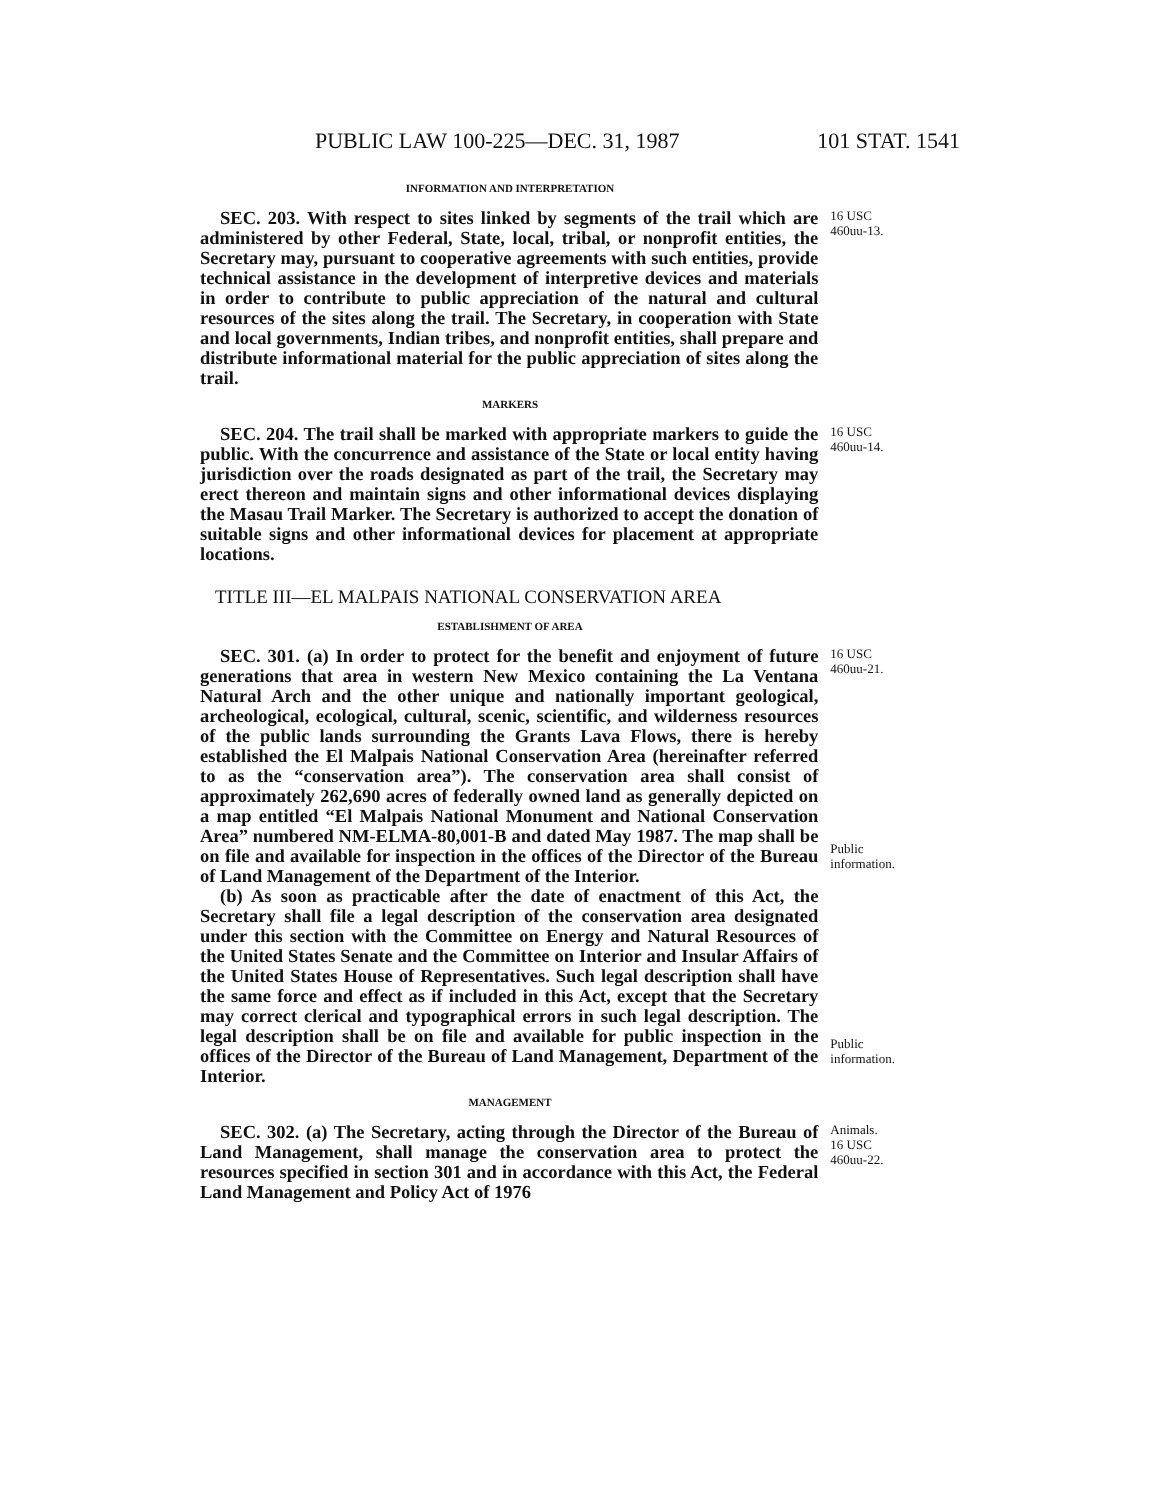PUBLIC LAW 100-225—DEC. 31, 1987 101 STAT. 1541
INFORMATION AND INTERPRETATION
SEC. 203. With respect to sites linked by segments of the trail which are administered by other Federal, State, local, tribal, or nonprofit entities, the Secretary may, pursuant to cooperative agreements with such entities, provide technical assistance in the development of interpretive devices and materials in order to contribute to public appreciation of the natural and cultural resources of the sites along the trail. The Secretary, in cooperation with State and local governments, Indian tribes, and nonprofit entities, shall prepare and distribute informational material for the public appreciation of sites along the trail.
16 USC
460uu-13.
MARKERS
SEC. 204. The trail shall be marked with appropriate markers to guide the public. With the concurrence and assistance of the State or local entity having jurisdiction over the roads designated as part of the trail, the Secretary may erect thereon and maintain signs and other informational devices displaying the Masau Trail Marker. The Secretary is authorized to accept the donation of suitable signs and other informational devices for placement at appropriate locations.
16 USC
460uu-14.
TITLE III—EL MALPAIS NATIONAL CONSERVATION AREA
ESTABLISHMENT OF AREA
SEC. 301. (a) In order to protect for the benefit and enjoyment of future generations that area in western New Mexico containing the La Ventana Natural Arch and the other unique and nationally important geological, archeological, ecological, cultural, scenic, scientific, and wilderness resources of the public lands surrounding the Grants Lava Flows, there is hereby established the El Malpais National Conservation Area (hereinafter referred to as the “conservation area”). The conservation area shall consist of approximately 262,690 acres of federally owned land as generally depicted on a map entitled “El Malpais National Monument and National Conservation Area” numbered NM-ELMA-80,001-B and dated May 1987. The map shall be on file and available for inspection in the offices of the Director of the Bureau of Land Management of the Department of the Interior.
(b) As soon as practicable after the date of enactment of this Act, the Secretary shall file a legal description of the conservation area designated under this section with the Committee on Energy and Natural Resources of the United States Senate and the Committee on Interior and Insular Affairs of the United States House of Representatives. Such legal description shall have the same force and effect as if included in this Act, except that the Secretary may correct clerical and typographical errors in such legal description. The legal description shall be on file and available for public inspection in the offices of the Director of the Bureau of Land Management, Department of the Interior.
16 USC
460uu-21.
Public
information.
Public
information.
MANAGEMENT
SEC. 302. (a) The Secretary, acting through the Director of the Bureau of Land Management, shall manage the conservation area to protect the resources specified in section 301 and in accordance with this Act, the Federal Land Management and Policy Act of 1976
Animals.
16 USC
460uu-22.